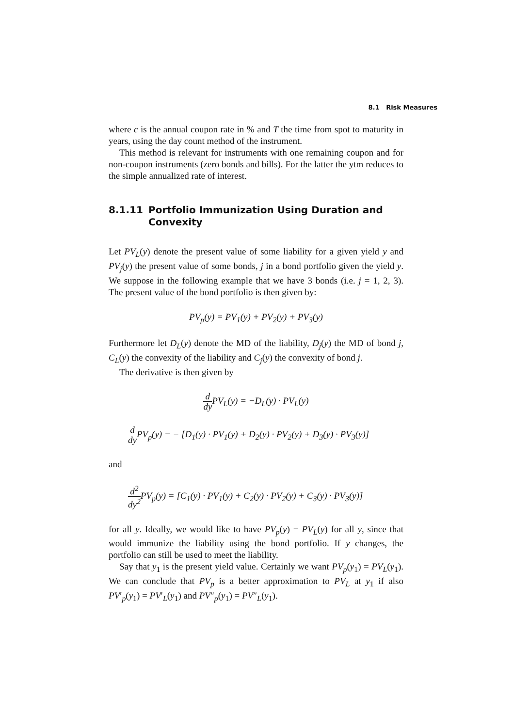8.1 Risk Measures
where c is the annual coupon rate in % and T the time from spot to maturity in years, using the day count method of the instrument.
This method is relevant for instruments with one remaining coupon and for non-coupon instruments (zero bonds and bills). For the latter the ytm reduces to the simple annualized rate of interest.
8.1.11 Portfolio Immunization Using Duration and Convexity
Let PV<sub>L</sub>(y) denote the present value of some liability for a given yield y and PV<sub>j</sub>(y) the present value of some bonds, j in a bond portfolio given the yield y. We suppose in the following example that we have 3 bonds (i.e. j = 1, 2, 3). The present value of the bond portfolio is then given by:
PV<sub>p</sub>(y) = PV<sub>1</sub>(y) + PV<sub>2</sub>(y) + PV<sub>3</sub>(y)
Furthermore let D<sub>L</sub>(y) denote the MD of the liability, D<sub>j</sub>(y) the MD of bond j, C<sub>L</sub>(y) the convexity of the liability and C<sub>j</sub>(y) the convexity of bond j.
The derivative is then given by
d dy PV<sub>L</sub>(y) = −D<sub>L</sub>(y) · PV<sub>L</sub>(y)
d dy PV<sub>p</sub>(y) = − [D<sub>1</sub>(y) · PV<sub>1</sub>(y) + D<sub>2</sub>(y) · PV<sub>2</sub>(y) + D<sub>3</sub>(y) · PV<sub>3</sub>(y)]
and
d<sup>2</sup> dy<sup>2</sup> PV<sub>p</sub>(y) = [C<sub>1</sub>(y) · PV<sub>1</sub>(y) + C<sub>2</sub>(y) · PV<sub>2</sub>(y) + C<sub>3</sub>(y) · PV<sub>3</sub>(y)]
for all y. Ideally, we would like to have PV<sub>p</sub>(y) = PV<sub>L</sub>(y) for all y, since that would immunize the liability using the bond portfolio. If y changes, the portfolio can still be used to meet the liability.
Say that y<sub>1</sub> is the present yield value. Certainly we want PV<sub>p</sub>(y<sub>1</sub>) = PV<sub>L</sub>(y<sub>1</sub>). We can conclude that PV<sub>p</sub> is a better approximation to PV<sub>L</sub> at y<sub>1</sub> if also PV′<sub>p</sub>(y<sub>1</sub>) = PV′<sub>L</sub>(y<sub>1</sub>) and PV″<sub>p</sub>(y<sub>1</sub>) = PV″<sub>L</sub>(y<sub>1</sub>).